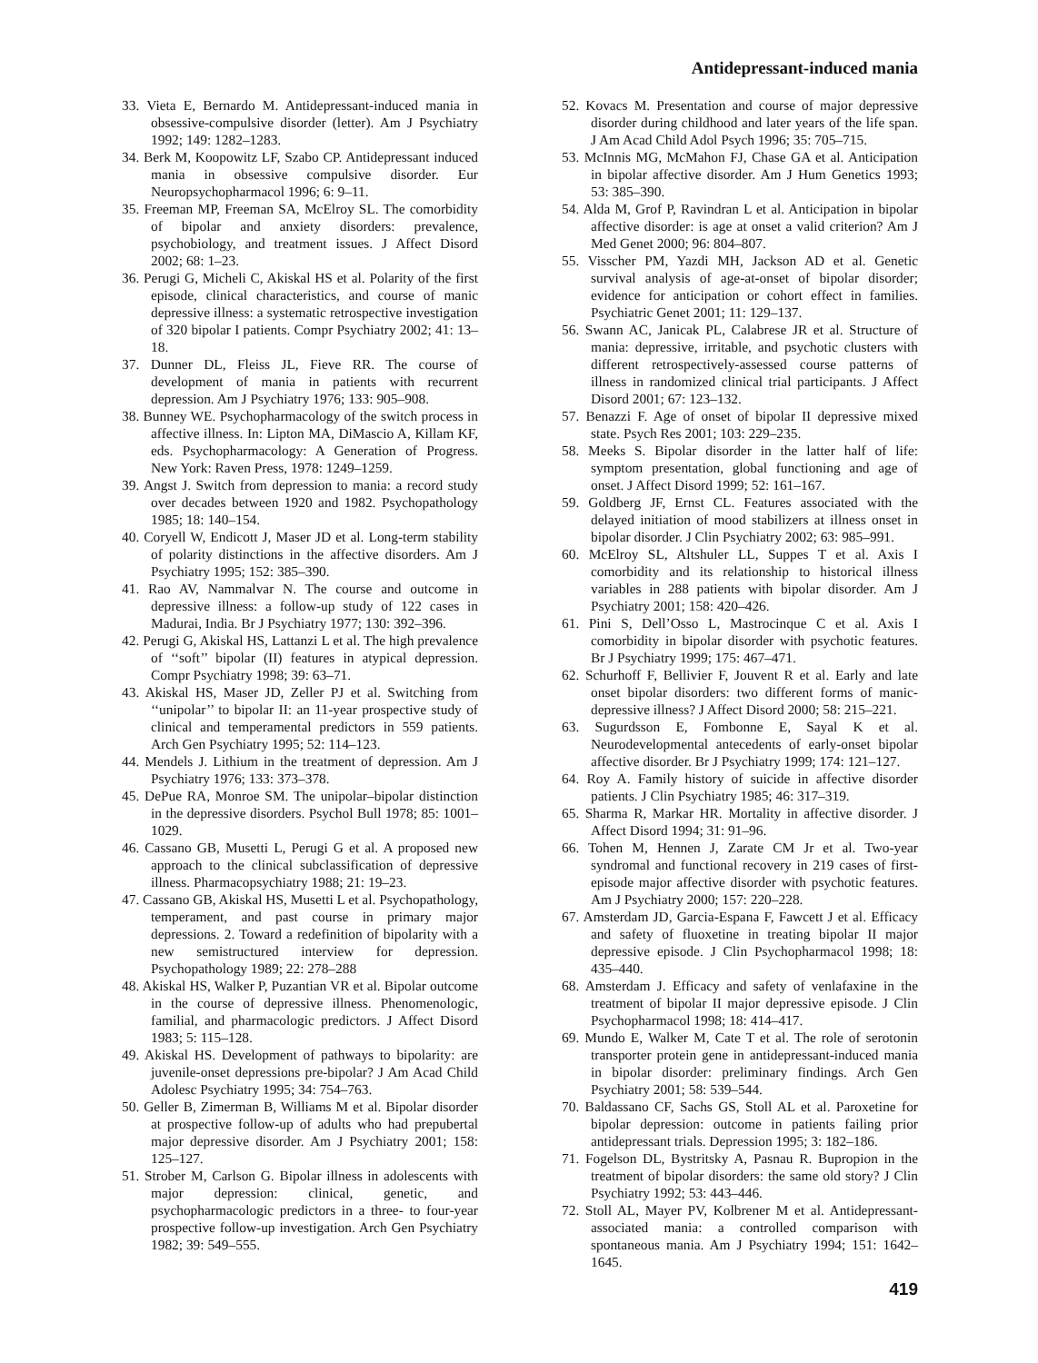Antidepressant-induced mania
33. Vieta E, Bernardo M. Antidepressant-induced mania in obsessive-compulsive disorder (letter). Am J Psychiatry 1992; 149: 1282–1283.
34. Berk M, Koopowitz LF, Szabo CP. Antidepressant induced mania in obsessive compulsive disorder. Eur Neuropsychopharmacol 1996; 6: 9–11.
35. Freeman MP, Freeman SA, McElroy SL. The comorbidity of bipolar and anxiety disorders: prevalence, psychobiology, and treatment issues. J Affect Disord 2002; 68: 1–23.
36. Perugi G, Micheli C, Akiskal HS et al. Polarity of the first episode, clinical characteristics, and course of manic depressive illness: a systematic retrospective investigation of 320 bipolar I patients. Compr Psychiatry 2002; 41: 13–18.
37. Dunner DL, Fleiss JL, Fieve RR. The course of development of mania in patients with recurrent depression. Am J Psychiatry 1976; 133: 905–908.
38. Bunney WE. Psychopharmacology of the switch process in affective illness. In: Lipton MA, DiMascio A, Killam KF, eds. Psychopharmacology: A Generation of Progress. New York: Raven Press, 1978: 1249–1259.
39. Angst J. Switch from depression to mania: a record study over decades between 1920 and 1982. Psychopathology 1985; 18: 140–154.
40. Coryell W, Endicott J, Maser JD et al. Long-term stability of polarity distinctions in the affective disorders. Am J Psychiatry 1995; 152: 385–390.
41. Rao AV, Nammalvar N. The course and outcome in depressive illness: a follow-up study of 122 cases in Madurai, India. Br J Psychiatry 1977; 130: 392–396.
42. Perugi G, Akiskal HS, Lattanzi L et al. The high prevalence of ‘‘soft’’ bipolar (II) features in atypical depression. Compr Psychiatry 1998; 39: 63–71.
43. Akiskal HS, Maser JD, Zeller PJ et al. Switching from ‘‘unipolar’’ to bipolar II: an 11-year prospective study of clinical and temperamental predictors in 559 patients. Arch Gen Psychiatry 1995; 52: 114–123.
44. Mendels J. Lithium in the treatment of depression. Am J Psychiatry 1976; 133: 373–378.
45. DePue RA, Monroe SM. The unipolar–bipolar distinction in the depressive disorders. Psychol Bull 1978; 85: 1001–1029.
46. Cassano GB, Musetti L, Perugi G et al. A proposed new approach to the clinical subclassification of depressive illness. Pharmacopsychiatry 1988; 21: 19–23.
47. Cassano GB, Akiskal HS, Musetti L et al. Psychopathology, temperament, and past course in primary major depressions. 2. Toward a redefinition of bipolarity with a new semistructured interview for depression. Psychopathology 1989; 22: 278–288
48. Akiskal HS, Walker P, Puzantian VR et al. Bipolar outcome in the course of depressive illness. Phenomenologic, familial, and pharmacologic predictors. J Affect Disord 1983; 5: 115–128.
49. Akiskal HS. Development of pathways to bipolarity: are juvenile-onset depressions pre-bipolar? J Am Acad Child Adolesc Psychiatry 1995; 34: 754–763.
50. Geller B, Zimerman B, Williams M et al. Bipolar disorder at prospective follow-up of adults who had prepubertal major depressive disorder. Am J Psychiatry 2001; 158: 125–127.
51. Strober M, Carlson G. Bipolar illness in adolescents with major depression: clinical, genetic, and psychopharmacologic predictors in a three- to four-year prospective follow-up investigation. Arch Gen Psychiatry 1982; 39: 549–555.
52. Kovacs M. Presentation and course of major depressive disorder during childhood and later years of the life span. J Am Acad Child Adol Psych 1996; 35: 705–715.
53. McInnis MG, McMahon FJ, Chase GA et al. Anticipation in bipolar affective disorder. Am J Hum Genetics 1993; 53: 385–390.
54. Alda M, Grof P, Ravindran L et al. Anticipation in bipolar affective disorder: is age at onset a valid criterion? Am J Med Genet 2000; 96: 804–807.
55. Visscher PM, Yazdi MH, Jackson AD et al. Genetic survival analysis of age-at-onset of bipolar disorder; evidence for anticipation or cohort effect in families. Psychiatric Genet 2001; 11: 129–137.
56. Swann AC, Janicak PL, Calabrese JR et al. Structure of mania: depressive, irritable, and psychotic clusters with different retrospectively-assessed course patterns of illness in randomized clinical trial participants. J Affect Disord 2001; 67: 123–132.
57. Benazzi F. Age of onset of bipolar II depressive mixed state. Psych Res 2001; 103: 229–235.
58. Meeks S. Bipolar disorder in the latter half of life: symptom presentation, global functioning and age of onset. J Affect Disord 1999; 52: 161–167.
59. Goldberg JF, Ernst CL. Features associated with the delayed initiation of mood stabilizers at illness onset in bipolar disorder. J Clin Psychiatry 2002; 63: 985–991.
60. McElroy SL, Altshuler LL, Suppes T et al. Axis I comorbidity and its relationship to historical illness variables in 288 patients with bipolar disorder. Am J Psychiatry 2001; 158: 420–426.
61. Pini S, Dell’Osso L, Mastrocinque C et al. Axis I comorbidity in bipolar disorder with psychotic features. Br J Psychiatry 1999; 175: 467–471.
62. Schurhoff F, Bellivier F, Jouvent R et al. Early and late onset bipolar disorders: two different forms of manic-depressive illness? J Affect Disord 2000; 58: 215–221.
63. Sugurdsson E, Fombonne E, Sayal K et al. Neurodevelopmental antecedents of early-onset bipolar affective disorder. Br J Psychiatry 1999; 174: 121–127.
64. Roy A. Family history of suicide in affective disorder patients. J Clin Psychiatry 1985; 46: 317–319.
65. Sharma R, Markar HR. Mortality in affective disorder. J Affect Disord 1994; 31: 91–96.
66. Tohen M, Hennen J, Zarate CM Jr et al. Two-year syndromal and functional recovery in 219 cases of first-episode major affective disorder with psychotic features. Am J Psychiatry 2000; 157: 220–228.
67. Amsterdam JD, Garcia-Espana F, Fawcett J et al. Efficacy and safety of fluoxetine in treating bipolar II major depressive episode. J Clin Psychopharmacol 1998; 18: 435–440.
68. Amsterdam J. Efficacy and safety of venlafaxine in the treatment of bipolar II major depressive episode. J Clin Psychopharmacol 1998; 18: 414–417.
69. Mundo E, Walker M, Cate T et al. The role of serotonin transporter protein gene in antidepressant-induced mania in bipolar disorder: preliminary findings. Arch Gen Psychiatry 2001; 58: 539–544.
70. Baldassano CF, Sachs GS, Stoll AL et al. Paroxetine for bipolar depression: outcome in patients failing prior antidepressant trials. Depression 1995; 3: 182–186.
71. Fogelson DL, Bystritsky A, Pasnau R. Bupropion in the treatment of bipolar disorders: the same old story? J Clin Psychiatry 1992; 53: 443–446.
72. Stoll AL, Mayer PV, Kolbrener M et al. Antidepressant-associated mania: a controlled comparison with spontaneous mania. Am J Psychiatry 1994; 151: 1642–1645.
419